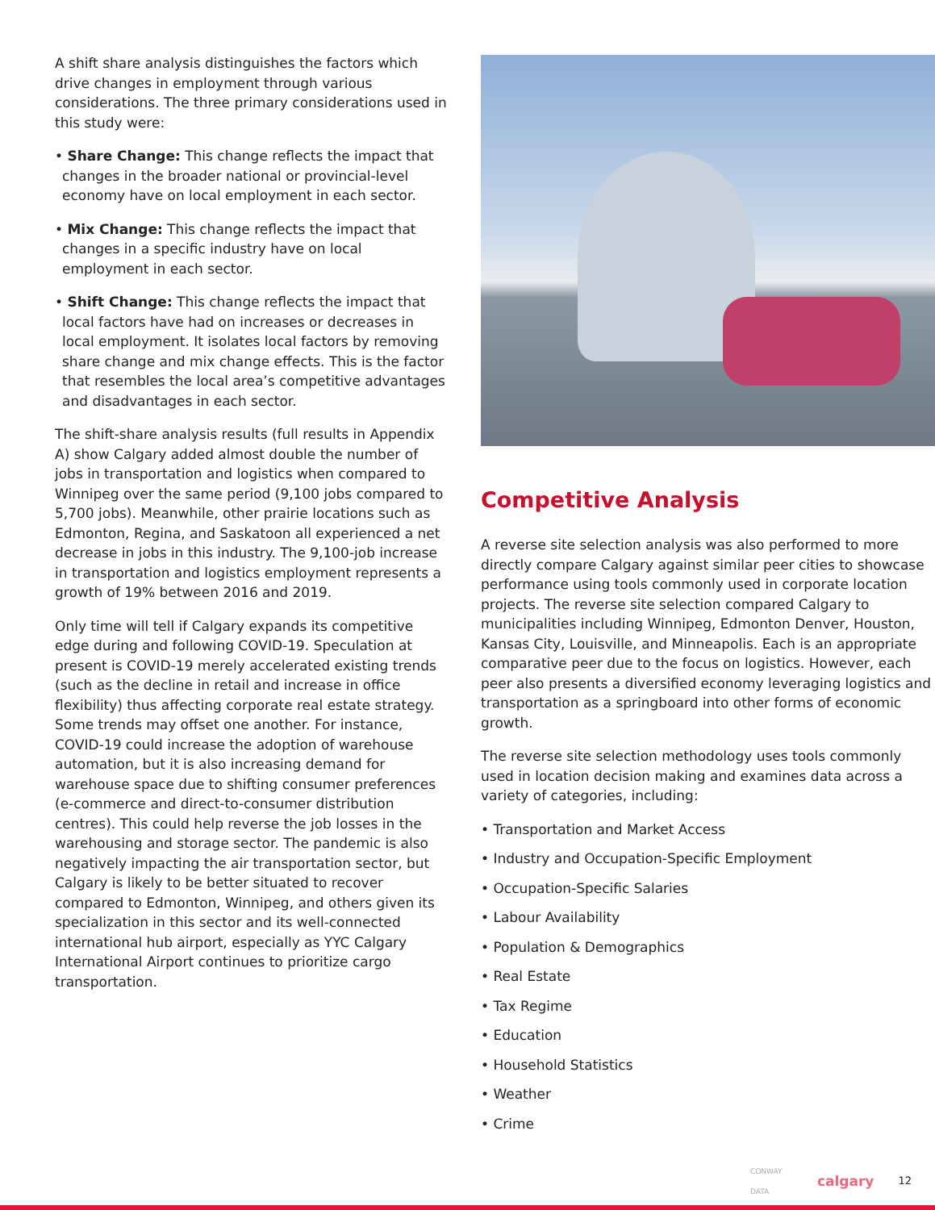A shift share analysis distinguishes the factors which drive changes in employment through various considerations. The three primary considerations used in this study were:
• Share Change: This change reflects the impact that changes in the broader national or provincial-level economy have on local employment in each sector.
• Mix Change: This change reflects the impact that changes in a specific industry have on local employment in each sector.
• Shift Change: This change reflects the impact that local factors have had on increases or decreases in local employment. It isolates local factors by removing share change and mix change effects. This is the factor that resembles the local area’s competitive advantages and disadvantages in each sector.
The shift-share analysis results (full results in Appendix A) show Calgary added almost double the number of jobs in transportation and logistics when compared to Winnipeg over the same period (9,100 jobs compared to 5,700 jobs). Meanwhile, other prairie locations such as Edmonton, Regina, and Saskatoon all experienced a net decrease in jobs in this industry. The 9,100-job increase in transportation and logistics employment represents a growth of 19% between 2016 and 2019.
Only time will tell if Calgary expands its competitive edge during and following COVID-19. Speculation at present is COVID-19 merely accelerated existing trends (such as the decline in retail and increase in office flexibility) thus affecting corporate real estate strategy. Some trends may offset one another. For instance, COVID-19 could increase the adoption of warehouse automation, but it is also increasing demand for warehouse space due to shifting consumer preferences (e-commerce and direct-to-consumer distribution centres). This could help reverse the job losses in the warehousing and storage sector. The pandemic is also negatively impacting the air transportation sector, but Calgary is likely to be better situated to recover compared to Edmonton, Winnipeg, and others given its specialization in this sector and its well-connected international hub airport, especially as YYC Calgary International Airport continues to prioritize cargo transportation.
Competitive Analysis
A reverse site selection analysis was also performed to more directly compare Calgary against similar peer cities to showcase performance using tools commonly used in corporate location projects. The reverse site selection compared Calgary to municipalities including Winnipeg, Edmonton Denver, Houston, Kansas City, Louisville, and Minneapolis. Each is an appropriate comparative peer due to the focus on logistics. However, each peer also presents a diversified economy leveraging logistics and transportation as a springboard into other forms of economic growth.
The reverse site selection methodology uses tools commonly used in location decision making and examines data across a variety of categories, including:
• Transportation and Market Access
• Industry and Occupation-Specific Employment
• Occupation-Specific Salaries
• Labour Availability
• Population & Demographics
• Real Estate
• Tax Regime
• Education
• Household Statistics
• Weather
• Crime
CONWAY DATA calgary 12